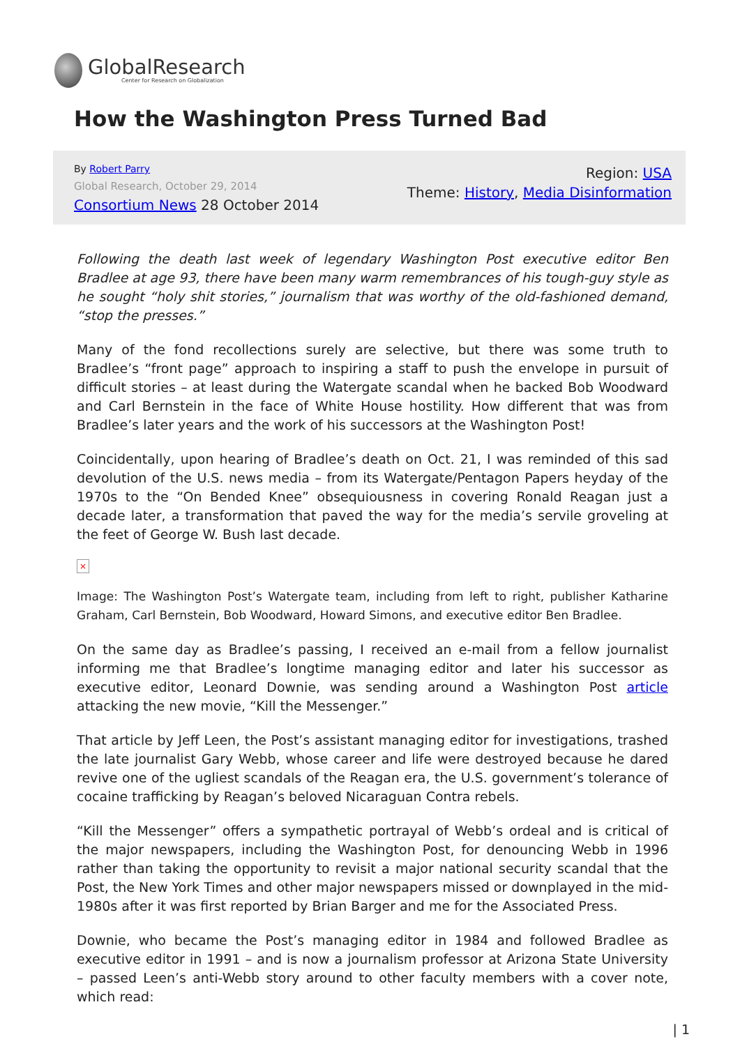GlobalResearch
Center for Research on Globalization
How the Washington Press Turned Bad
By Robert Parry
Global Research, October 29, 2014
Consortium News 28 October 2014
Region: USA
Theme: History, Media Disinformation
Following the death last week of legendary Washington Post executive editor Ben Bradlee at age 93, there have been many warm remembrances of his tough-guy style as he sought “holy shit stories,” journalism that was worthy of the old-fashioned demand, “stop the presses.”
Many of the fond recollections surely are selective, but there was some truth to Bradlee’s “front page” approach to inspiring a staff to push the envelope in pursuit of difficult stories – at least during the Watergate scandal when he backed Bob Woodward and Carl Bernstein in the face of White House hostility. How different that was from Bradlee’s later years and the work of his successors at the Washington Post!
Coincidentally, upon hearing of Bradlee’s death on Oct. 21, I was reminded of this sad devolution of the U.S. news media – from its Watergate/Pentagon Papers heyday of the 1970s to the “On Bended Knee” obsequiousness in covering Ronald Reagan just a decade later, a transformation that paved the way for the media’s servile groveling at the feet of George W. Bush last decade.
×
Image: The Washington Post’s Watergate team, including from left to right, publisher Katharine Graham, Carl Bernstein, Bob Woodward, Howard Simons, and executive editor Ben Bradlee.
On the same day as Bradlee’s passing, I received an e-mail from a fellow journalist informing me that Bradlee’s longtime managing editor and later his successor as executive editor, Leonard Downie, was sending around a Washington Post article attacking the new movie, “Kill the Messenger.”
That article by Jeff Leen, the Post’s assistant managing editor for investigations, trashed the late journalist Gary Webb, whose career and life were destroyed because he dared revive one of the ugliest scandals of the Reagan era, the U.S. government’s tolerance of cocaine trafficking by Reagan’s beloved Nicaraguan Contra rebels.
“Kill the Messenger” offers a sympathetic portrayal of Webb’s ordeal and is critical of the major newspapers, including the Washington Post, for denouncing Webb in 1996 rather than taking the opportunity to revisit a major national security scandal that the Post, the New York Times and other major newspapers missed or downplayed in the mid-1980s after it was first reported by Brian Barger and me for the Associated Press.
Downie, who became the Post’s managing editor in 1984 and followed Bradlee as executive editor in 1991 – and is now a journalism professor at Arizona State University – passed Leen’s anti-Webb story around to other faculty members with a cover note, which read:
| 1